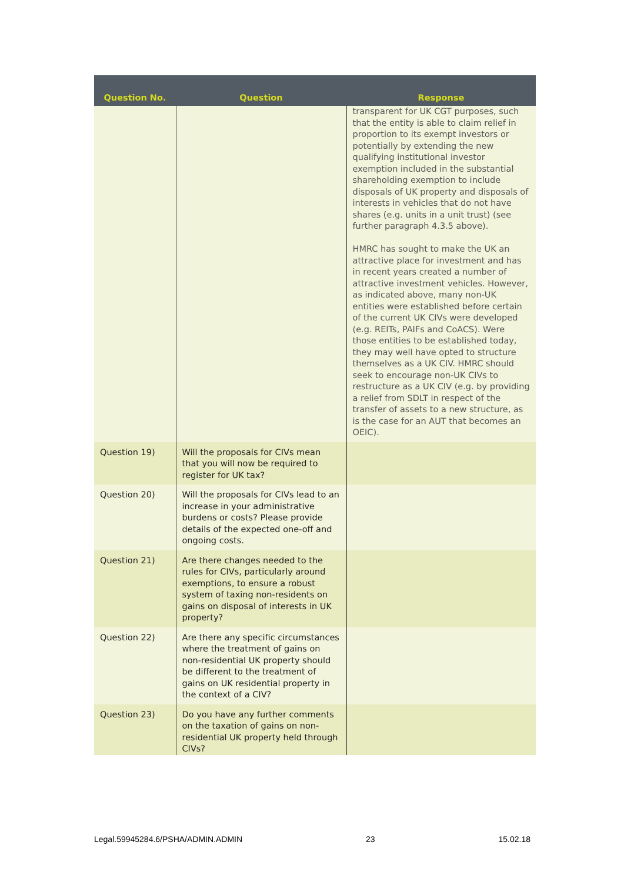| Question No. | Question | Response |
| --- | --- | --- |
| | | transparent for UK CGT purposes, such that the entity is able to claim relief in proportion to its exempt investors or potentially by extending the new qualifying institutional investor exemption included in the substantial shareholding exemption to include disposals of UK property and disposals of interests in vehicles that do not have shares (e.g. units in a unit trust) (see further paragraph 4.3.5 above). HMRC has sought to make the UK an attractive place for investment and has in recent years created a number of attractive investment vehicles. However, as indicated above, many non-UK entities were established before certain of the current UK CIVs were developed (e.g. REITs, PAIFs and CoACS). Were those entities to be established today, they may well have opted to structure themselves as a UK CIV. HMRC should seek to encourage non-UK CIVs to restructure as a UK CIV (e.g. by providing a relief from SDLT in respect of the transfer of assets to a new structure, as is the case for an AUT that becomes an OEIC). |
| Question 19) | Will the proposals for CIVs mean that you will now be required to register for UK tax? | |
| Question 20) | Will the proposals for CIVs lead to an increase in your administrative burdens or costs? Please provide details of the expected one-off and ongoing costs. | |
| Question 21) | Are there changes needed to the rules for CIVs, particularly around exemptions, to ensure a robust system of taxing non-residents on gains on disposal of interests in UK property? | |
| Question 22) | Are there any specific circumstances where the treatment of gains on non-residential UK property should be different to the treatment of gains on UK residential property in the context of a CIV? | |
| Question 23) | Do you have any further comments on the taxation of gains on non-residential UK property held through CIVs? | |
Legal.59945284.6/PSHA/ADMIN.ADMIN 23 15.02.18